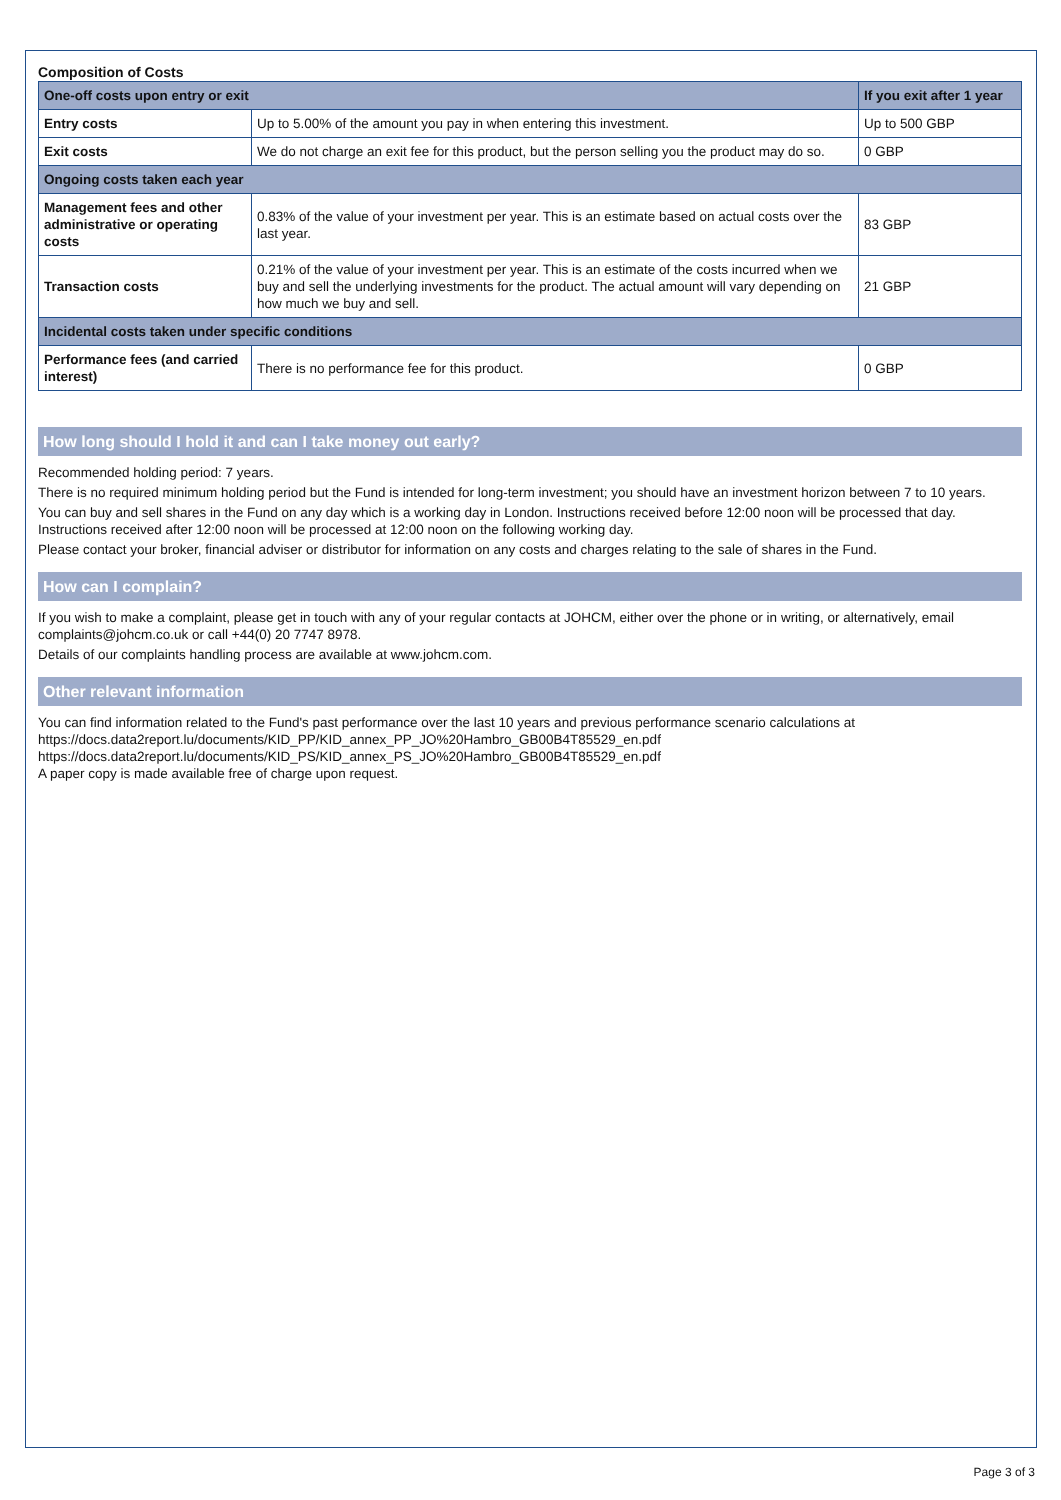Composition of Costs
| One-off costs upon entry or exit | | If you exit after 1 year |
| --- | --- | --- |
| Entry costs | Up to 5.00% of the amount you pay in when entering this investment. | Up to 500 GBP |
| Exit costs | We do not charge an exit fee for this product, but the person selling you the product may do so. | 0 GBP |
| Ongoing costs taken each year | | |
| Management fees and other administrative or operating costs | 0.83% of the value of your investment per year. This is an estimate based on actual costs over the last year. | 83 GBP |
| Transaction costs | 0.21% of the value of your investment per year. This is an estimate of the costs incurred when we buy and sell the underlying investments for the product. The actual amount will vary depending on how much we buy and sell. | 21 GBP |
| Incidental costs taken under specific conditions | | |
| Performance fees (and carried interest) | There is no performance fee for this product. | 0 GBP |
How long should I hold it and can I take money out early?
Recommended holding period: 7 years.
There is no required minimum holding period but the Fund is intended for long-term investment; you should have an investment horizon between 7 to 10 years.
You can buy and sell shares in the Fund on any day which is a working day in London. Instructions received before 12:00 noon will be processed that day. Instructions received after 12:00 noon will be processed at 12:00 noon on the following working day.
Please contact your broker, financial adviser or distributor for information on any costs and charges relating to the sale of shares in the Fund.
How can I complain?
If you wish to make a complaint, please get in touch with any of your regular contacts at JOHCM, either over the phone or in writing, or alternatively, email complaints@johcm.co.uk or call +44(0) 20 7747 8978.
Details of our complaints handling process are available at www.johcm.com.
Other relevant information
You can find information related to the Fund's past performance over the last 10 years and previous performance scenario calculations at
https://docs.data2report.lu/documents/KID_PP/KID_annex_PP_JO%20Hambro_GB00B4T85529_en.pdf
https://docs.data2report.lu/documents/KID_PS/KID_annex_PS_JO%20Hambro_GB00B4T85529_en.pdf
A paper copy is made available free of charge upon request.
Page 3 of 3